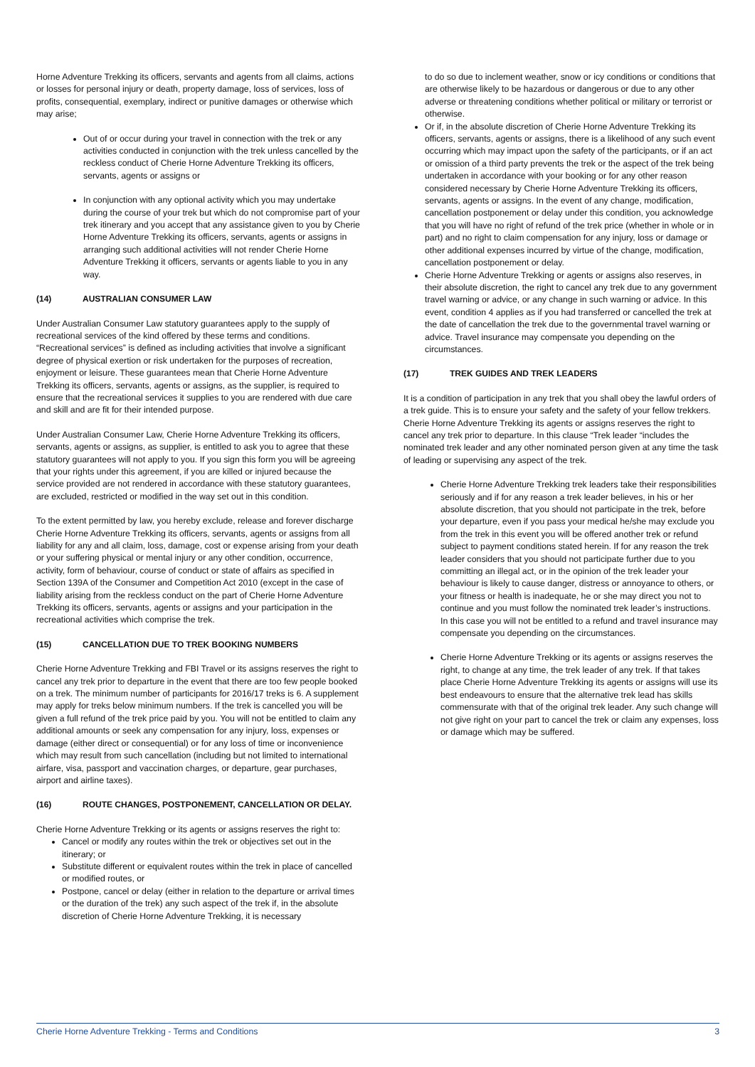Horne Adventure Trekking its officers, servants and agents from all claims, actions or losses for personal injury or death, property damage, loss of services, loss of profits, consequential, exemplary, indirect or punitive damages or otherwise which may arise;
Out of or occur during your travel in connection with the trek or any activities conducted in conjunction with the trek unless cancelled by the reckless conduct of Cherie Horne Adventure Trekking its officers, servants, agents or assigns or
In conjunction with any optional activity which you may undertake during the course of your trek but which do not compromise part of your trek itinerary and you accept that any assistance given to you by Cherie Horne Adventure Trekking its officers, servants, agents or assigns in arranging such additional activities will not render Cherie Horne Adventure Trekking it officers, servants or agents liable to you in any way.
(14) AUSTRALIAN CONSUMER LAW
Under Australian Consumer Law statutory guarantees apply to the supply of recreational services of the kind offered by these terms and conditions. “Recreational services” is defined as including activities that involve a significant degree of physical exertion or risk undertaken for the purposes of recreation, enjoyment or leisure. These guarantees mean that Cherie Horne Adventure Trekking its officers, servants, agents or assigns, as the supplier, is required to ensure that the recreational services it supplies to you are rendered with due care and skill and are fit for their intended purpose.
Under Australian Consumer Law, Cherie Horne Adventure Trekking its officers, servants, agents or assigns, as supplier, is entitled to ask you to agree that these statutory guarantees will not apply to you. If you sign this form you will be agreeing that your rights under this agreement, if you are killed or injured because the service provided are not rendered in accordance with these statutory guarantees, are excluded, restricted or modified in the way set out in this condition.
To the extent permitted by law, you hereby exclude, release and forever discharge Cherie Horne Adventure Trekking its officers, servants, agents or assigns from all liability for any and all claim, loss, damage, cost or expense arising from your death or your suffering physical or mental injury or any other condition, occurrence, activity, form of behaviour, course of conduct or state of affairs as specified in Section 139A of the Consumer and Competition Act 2010 (except in the case of liability arising from the reckless conduct on the part of Cherie Horne Adventure Trekking its officers, servants, agents or assigns and your participation in the recreational activities which comprise the trek.
(15) CANCELLATION DUE TO TREK BOOKING NUMBERS
Cherie Horne Adventure Trekking and FBI Travel or its assigns reserves the right to cancel any trek prior to departure in the event that there are too few people booked on a trek. The minimum number of participants for 2016/17 treks is 6. A supplement may apply for treks below minimum numbers. If the trek is cancelled you will be given a full refund of the trek price paid by you. You will not be entitled to claim any additional amounts or seek any compensation for any injury, loss, expenses or damage (either direct or consequential) or for any loss of time or inconvenience which may result from such cancellation (including but not limited to international airfare, visa, passport and vaccination charges, or departure, gear purchases, airport and airline taxes).
(16) ROUTE CHANGES, POSTPONEMENT, CANCELLATION OR DELAY.
Cherie Horne Adventure Trekking or its agents or assigns reserves the right to:
Cancel or modify any routes within the trek or objectives set out in the itinerary; or
Substitute different or equivalent routes within the trek in place of cancelled or modified routes, or
Postpone, cancel or delay (either in relation to the departure or arrival times or the duration of the trek) any such aspect of the trek if, in the absolute discretion of Cherie Horne Adventure Trekking, it is necessary
to do so due to inclement weather, snow or icy conditions or conditions that are otherwise likely to be hazardous or dangerous or due to any other adverse or threatening conditions whether political or military or terrorist or otherwise.
Or if, in the absolute discretion of Cherie Horne Adventure Trekking its officers, servants, agents or assigns, there is a likelihood of any such event occurring which may impact upon the safety of the participants, or if an act or omission of a third party prevents the trek or the aspect of the trek being undertaken in accordance with your booking or for any other reason considered necessary by Cherie Horne Adventure Trekking its officers, servants, agents or assigns. In the event of any change, modification, cancellation postponement or delay under this condition, you acknowledge that you will have no right of refund of the trek price (whether in whole or in part) and no right to claim compensation for any injury, loss or damage or other additional expenses incurred by virtue of the change, modification, cancellation postponement or delay.
Cherie Horne Adventure Trekking or agents or assigns also reserves, in their absolute discretion, the right to cancel any trek due to any government travel warning or advice, or any change in such warning or advice. In this event, condition 4 applies as if you had transferred or cancelled the trek at the date of cancellation the trek due to the governmental travel warning or advice. Travel insurance may compensate you depending on the circumstances.
(17) TREK GUIDES AND TREK LEADERS
It is a condition of participation in any trek that you shall obey the lawful orders of a trek guide. This is to ensure your safety and the safety of your fellow trekkers. Cherie Horne Adventure Trekking its agents or assigns reserves the right to cancel any trek prior to departure. In this clause “Trek leader “includes the nominated trek leader and any other nominated person given at any time the task of leading or supervising any aspect of the trek.
Cherie Horne Adventure Trekking trek leaders take their responsibilities seriously and if for any reason a trek leader believes, in his or her absolute discretion, that you should not participate in the trek, before your departure, even if you pass your medical he/she may exclude you from the trek in this event you will be offered another trek or refund subject to payment conditions stated herein. If for any reason the trek leader considers that you should not participate further due to you committing an illegal act, or in the opinion of the trek leader your behaviour is likely to cause danger, distress or annoyance to others, or your fitness or health is inadequate, he or she may direct you not to continue and you must follow the nominated trek leader’s instructions. In this case you will not be entitled to a refund and travel insurance may compensate you depending on the circumstances.
Cherie Horne Adventure Trekking or its agents or assigns reserves the right, to change at any time, the trek leader of any trek. If that takes place Cherie Horne Adventure Trekking its agents or assigns will use its best endeavours to ensure that the alternative trek lead has skills commensurate with that of the original trek leader. Any such change will not give right on your part to cancel the trek or claim any expenses, loss or damage which may be suffered.
Cherie Horne Adventure Trekking - Terms and Conditions 3